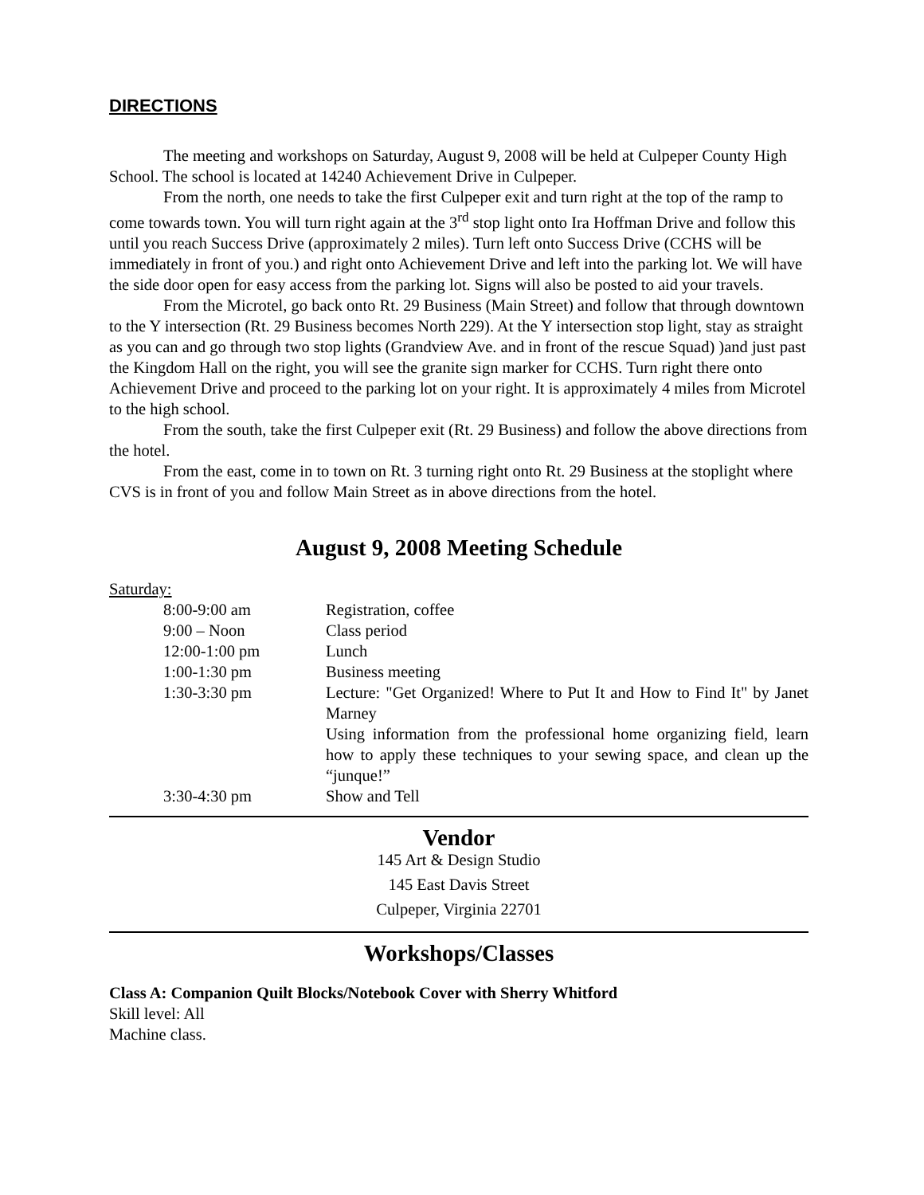DIRECTIONS
The meeting and workshops on Saturday, August 9, 2008 will be held at Culpeper County High School. The school is located at 14240 Achievement Drive in Culpeper.
From the north, one needs to take the first Culpeper exit and turn right at the top of the ramp to come towards town. You will turn right again at the 3<sup>rd</sup> stop light onto Ira Hoffman Drive and follow this until you reach Success Drive (approximately 2 miles). Turn left onto Success Drive (CCHS will be immediately in front of you.) and right onto Achievement Drive and left into the parking lot. We will have the side door open for easy access from the parking lot. Signs will also be posted to aid your travels.
From the Microtel, go back onto Rt. 29 Business (Main Street) and follow that through downtown to the Y intersection (Rt. 29 Business becomes North 229). At the Y intersection stop light, stay as straight as you can and go through two stop lights (Grandview Ave. and in front of the rescue Squad) )and just past the Kingdom Hall on the right, you will see the granite sign marker for CCHS. Turn right there onto Achievement Drive and proceed to the parking lot on your right. It is approximately 4 miles from Microtel to the high school.
From the south, take the first Culpeper exit (Rt. 29 Business) and follow the above directions from the hotel.
From the east, come in to town on Rt. 3 turning right onto Rt. 29 Business at the stoplight where CVS is in front of you and follow Main Street as in above directions from the hotel.
August 9, 2008 Meeting Schedule
Saturday:
| 8:00-9:00 am | Registration, coffee |
| 9:00 – Noon | Class period |
| 12:00-1:00 pm | Lunch |
| 1:00-1:30 pm | Business meeting |
| 1:30-3:30 pm | Lecture: "Get Organized! Where to Put It and How to Find It" by Janet Marney Using information from the professional home organizing field, learn how to apply these techniques to your sewing space, and clean up the “junque!” |
| 3:30-4:30 pm | Show and Tell |
Vendor
145 Art & Design Studio
145 East Davis Street
Culpeper, Virginia 22701
Workshops/Classes
Class A: Companion Quilt Blocks/Notebook Cover with Sherry Whitford
Skill level: All
Machine class.